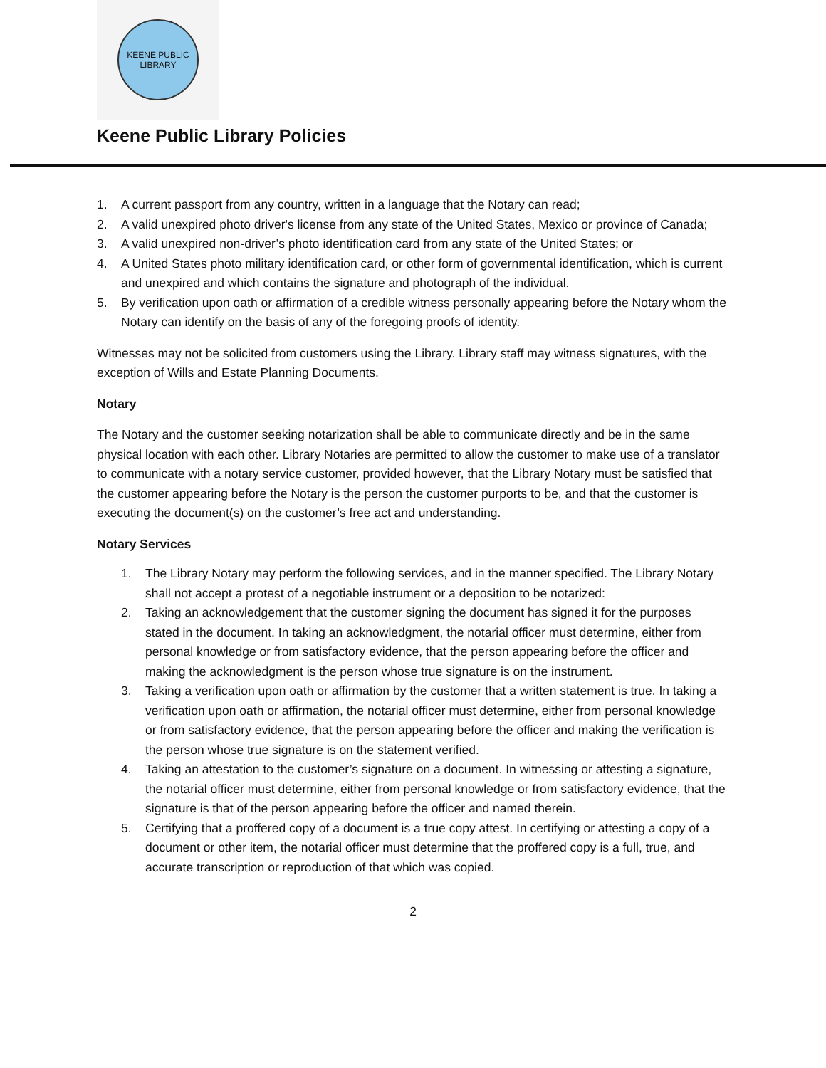KEENE PUBLIC
LIBRARY
Keene Public Library Policies
1. A current passport from any country, written in a language that the Notary can read;
2. A valid unexpired photo driver's license from any state of the United States, Mexico or province of Canada;
3. A valid unexpired non-driver’s photo identification card from any state of the United States; or
4. A United States photo military identification card, or other form of governmental identification, which is current and unexpired and which contains the signature and photograph of the individual.
5. By verification upon oath or affirmation of a credible witness personally appearing before the Notary whom the Notary can identify on the basis of any of the foregoing proofs of identity.
Witnesses may not be solicited from customers using the Library. Library staff may witness signatures, with the exception of Wills and Estate Planning Documents.
Notary
The Notary and the customer seeking notarization shall be able to communicate directly and be in the same physical location with each other. Library Notaries are permitted to allow the customer to make use of a translator to communicate with a notary service customer, provided however, that the Library Notary must be satisfied that the customer appearing before the Notary is the person the customer purports to be, and that the customer is executing the document(s) on the customer’s free act and understanding.
Notary Services
1. The Library Notary may perform the following services, and in the manner specified. The Library Notary shall not accept a protest of a negotiable instrument or a deposition to be notarized:
2. Taking an acknowledgement that the customer signing the document has signed it for the purposes stated in the document. In taking an acknowledgment, the notarial officer must determine, either from personal knowledge or from satisfactory evidence, that the person appearing before the officer and making the acknowledgment is the person whose true signature is on the instrument.
3. Taking a verification upon oath or affirmation by the customer that a written statement is true. In taking a verification upon oath or affirmation, the notarial officer must determine, either from personal knowledge or from satisfactory evidence, that the person appearing before the officer and making the verification is the person whose true signature is on the statement verified.
4. Taking an attestation to the customer’s signature on a document. In witnessing or attesting a signature, the notarial officer must determine, either from personal knowledge or from satisfactory evidence, that the signature is that of the person appearing before the officer and named therein.
5. Certifying that a proffered copy of a document is a true copy attest. In certifying or attesting a copy of a document or other item, the notarial officer must determine that the proffered copy is a full, true, and accurate transcription or reproduction of that which was copied.
2